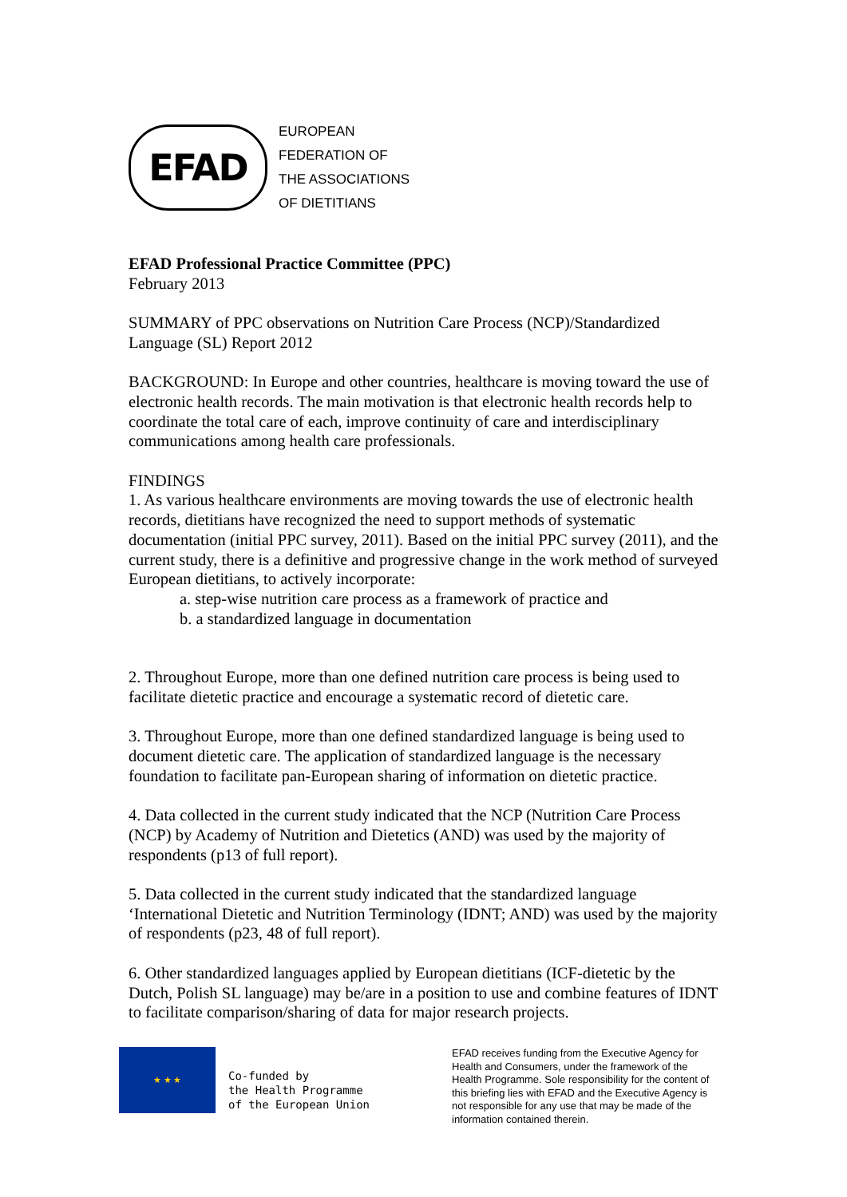EFAD
EUROPEAN
FEDERATION OF
THE ASSOCIATIONS
OF DIETITIANS
EFAD Professional Practice Committee (PPC)
February 2013
SUMMARY of PPC observations on Nutrition Care Process (NCP)/Standardized Language (SL) Report 2012
BACKGROUND: In Europe and other countries, healthcare is moving toward the use of electronic health records. The main motivation is that electronic health records help to coordinate the total care of each, improve continuity of care and interdisciplinary communications among health care professionals.
FINDINGS
1. As various healthcare environments are moving towards the use of electronic health records, dietitians have recognized the need to support methods of systematic documentation (initial PPC survey, 2011). Based on the initial PPC survey (2011), and the current study, there is a definitive and progressive change in the work method of surveyed European dietitians, to actively incorporate:
a. step-wise nutrition care process as a framework of practice and
b. a standardized language in documentation
2. Throughout Europe, more than one defined nutrition care process is being used to facilitate dietetic practice and encourage a systematic record of dietetic care.
3. Throughout Europe, more than one defined standardized language is being used to document dietetic care. The application of standardized language is the necessary foundation to facilitate pan-European sharing of information on dietetic practice.
4. Data collected in the current study indicated that the NCP (Nutrition Care Process (NCP) by Academy of Nutrition and Dietetics (AND) was used by the majority of respondents (p13 of full report).
5. Data collected in the current study indicated that the standardized language ‘International Dietetic and Nutrition Terminology (IDNT; AND) was used by the majority of respondents (p23, 48 of full report).
6. Other standardized languages applied by European dietitians (ICF-dietetic by the Dutch, Polish SL language) may be/are in a position to use and combine features of IDNT to facilitate comparison/sharing of data for major research projects.
★ ★ ★
Co-funded by
the Health Programme
of the European Union
EFAD receives funding from the Executive Agency for Health and Consumers, under the framework of the Health Programme. Sole responsibility for the content of this briefing lies with EFAD and the Executive Agency is not responsible for any use that may be made of the information contained therein.